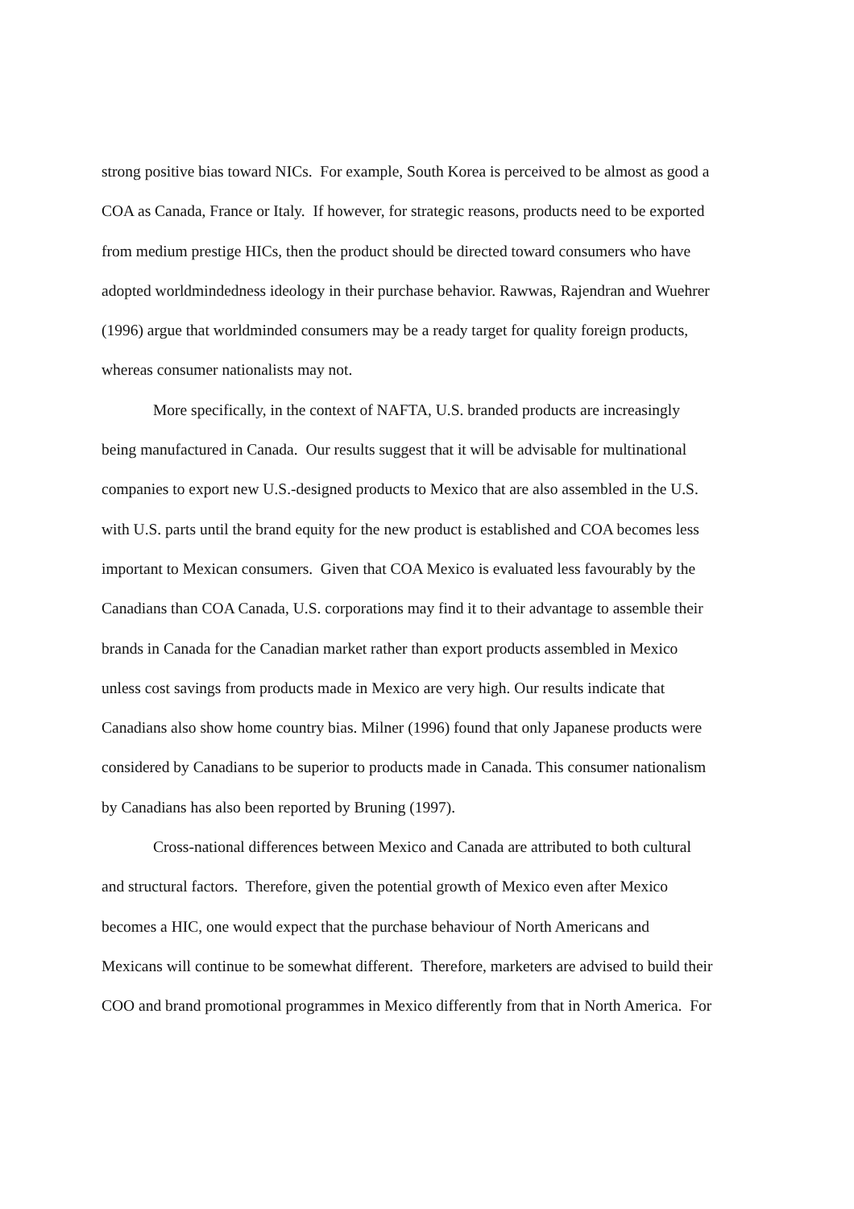strong positive bias toward NICs. For example, South Korea is perceived to be almost as good a
COA as Canada, France or Italy. If however, for strategic reasons, products need to be exported
from medium prestige HICs, then the product should be directed toward consumers who have
adopted worldmindedness ideology in their purchase behavior. Rawwas, Rajendran and Wuehrer
(1996) argue that worldminded consumers may be a ready target for quality foreign products,
whereas consumer nationalists may not.
More specifically, in the context of NAFTA, U.S. branded products are increasingly
being manufactured in Canada. Our results suggest that it will be advisable for multinational
companies to export new U.S.-designed products to Mexico that are also assembled in the U.S.
with U.S. parts until the brand equity for the new product is established and COA becomes less
important to Mexican consumers. Given that COA Mexico is evaluated less favourably by the
Canadians than COA Canada, U.S. corporations may find it to their advantage to assemble their
brands in Canada for the Canadian market rather than export products assembled in Mexico
unless cost savings from products made in Mexico are very high. Our results indicate that
Canadians also show home country bias. Milner (1996) found that only Japanese products were
considered by Canadians to be superior to products made in Canada. This consumer nationalism
by Canadians has also been reported by Bruning (1997).
Cross-national differences between Mexico and Canada are attributed to both cultural
and structural factors. Therefore, given the potential growth of Mexico even after Mexico
becomes a HIC, one would expect that the purchase behaviour of North Americans and
Mexicans will continue to be somewhat different. Therefore, marketers are advised to build their
COO and brand promotional programmes in Mexico differently from that in North America. For